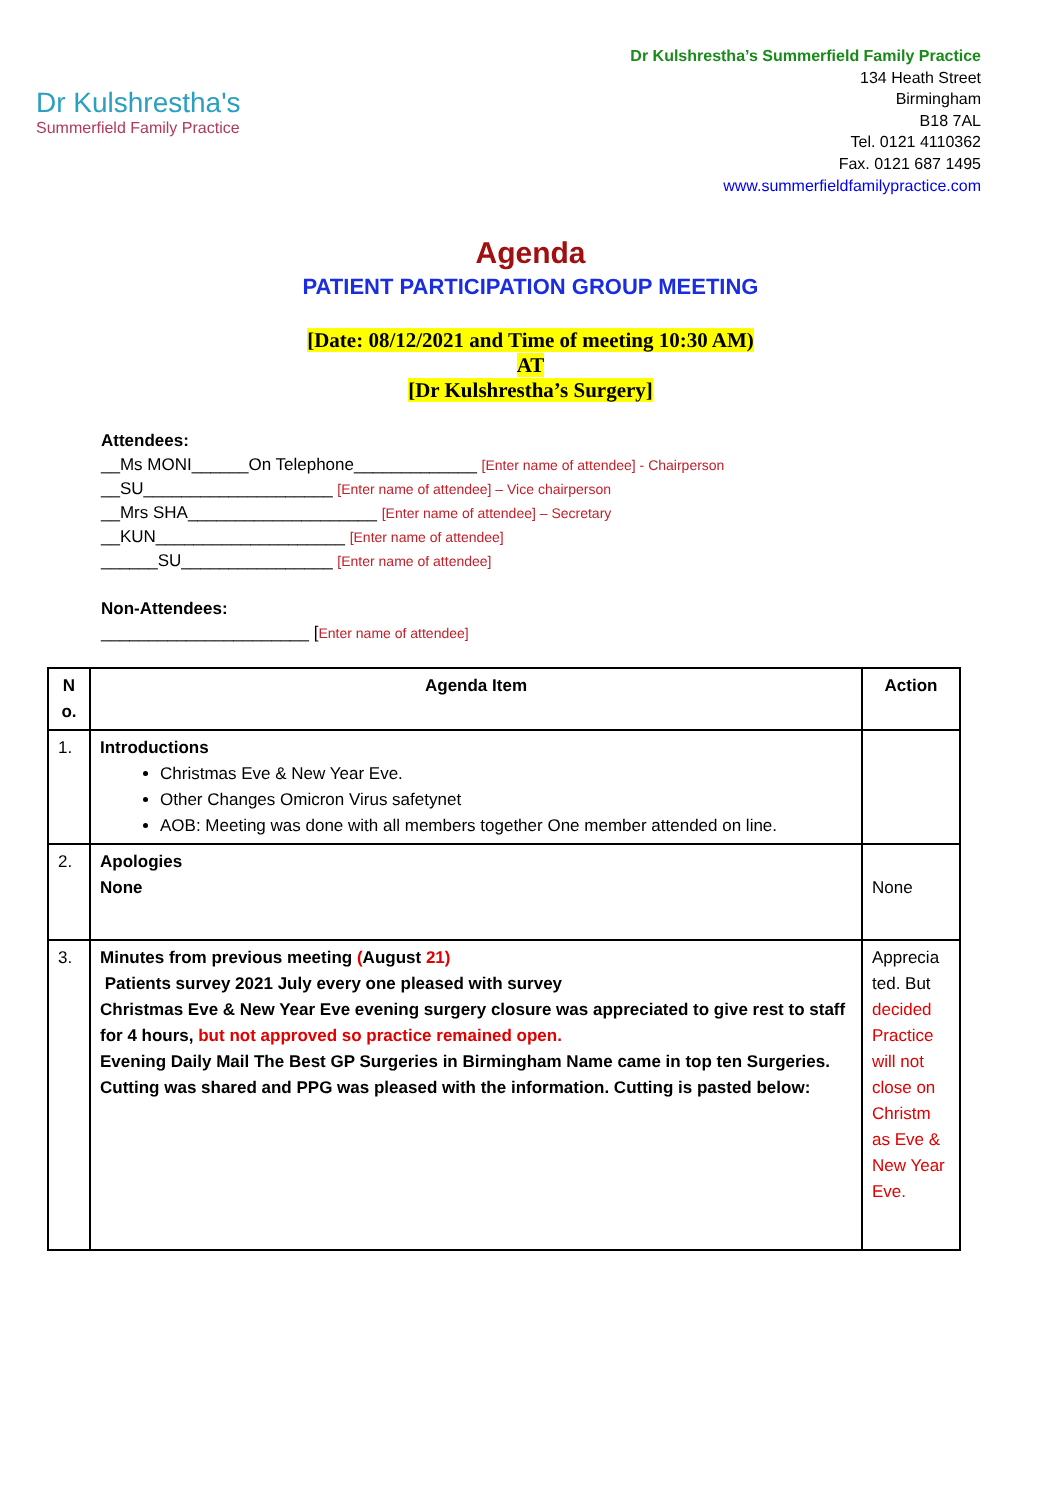Dr Kulshrestha's
Summerfield Family Practice
Dr Kulshrestha’s Summerfield Family Practice
134 Heath Street
Birmingham
B18 7AL
Tel. 0121 4110362
Fax. 0121 687 1495
www.summerfieldfamilypractice.com
Agenda
PATIENT PARTICIPATION GROUP MEETING
[Date: 08/12/2021 and Time of meeting 10:30 AM)
AT
[Dr Kulshrestha’s Surgery]
Attendees:
__Ms MONI______On Telephone_____________ [Enter name of attendee] - Chairperson
__SU____________________ [Enter name of attendee] – Vice chairperson
__Mrs SHA____________________ [Enter name of attendee] – Secretary
__KUN____________________ [Enter name of attendee]
______SU________________ [Enter name of attendee]
Non-Attendees:
______________________ [Enter name of attendee]
| N o. | Agenda Item | Action |
| --- | --- | --- |
| 1. | Introductions Christmas Eve & New Year Eve. Other Changes Omicron Virus safetynet AOB: Meeting was done with all members together One member attended on line. | |
| 2. | Apologies None | None |
| 3. | Minutes from previous meeting ( August 21) Patients survey 2021 July every one pleased with survey Christmas Eve & New Year Eve evening surgery closure was appreciated to give rest to staff for 4 hours, but not approved so practice remained open. Evening Daily Mail The Best GP Surgeries in Birmingham Name came in top ten Surgeries. Cutting was shared and PPG was pleased with the information. Cutting is pasted below: | Apprecia ted. But decided Practice will not close on Christm as Eve & New Year Eve. |